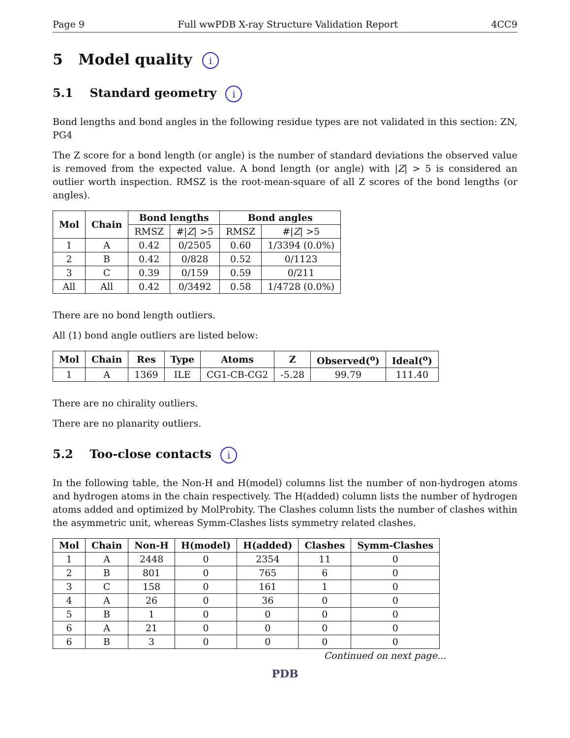Page 9 Full wwPDB X-ray Structure Validation Report 4CC9
5 Model quality i
5.1 Standard geometry i
Bond lengths and bond angles in the following residue types are not validated in this section: ZN, PG4
The Z score for a bond length (or angle) is the number of standard deviations the observed value is removed from the expected value. A bond length (or angle) with |Z| > 5 is considered an outlier worth inspection. RMSZ is the root-mean-square of all Z scores of the bond lengths (or angles).
| Mol | Chain | Bond lengths | | Bond angles | |
| --- | --- | --- | --- | --- | --- |
| | | RMSZ | #/ Z / >5 | RMSZ | #/ Z / >5 |
| 1 | A | 0.42 | 0/2505 | 0.60 | 1/3394 (0.0%) |
| 2 | B | 0.42 | 0/828 | 0.52 | 0/1123 |
| 3 | C | 0.39 | 0/159 | 0.59 | 0/211 |
| All | All | 0.42 | 0/3492 | 0.58 | 1/4728 (0.0%) |
There are no bond length outliers.
All (1) bond angle outliers are listed below:
| Mol | Chain | Res | Type | Atoms | Z | Observed(<sup>o</sup>) | Ideal(<sup>o</sup>) |
| --- | --- | --- | --- | --- | --- | --- | --- |
| 1 | A | 1369 | ILE | CG1-CB-CG2 | -5.28 | 99.79 | 111.40 |
There are no chirality outliers.
There are no planarity outliers.
5.2 Too-close contacts i
In the following table, the Non-H and H(model) columns list the number of non-hydrogen atoms and hydrogen atoms in the chain respectively. The H(added) column lists the number of hydrogen atoms added and optimized by MolProbity. The Clashes column lists the number of clashes within the asymmetric unit, whereas Symm-Clashes lists symmetry related clashes.
| Mol | Chain | Non-H | H(model) | H(added) | Clashes | Symm-Clashes |
| --- | --- | --- | --- | --- | --- | --- |
| 1 | A | 2448 | 0 | 2354 | 11 | 0 |
| 2 | B | 801 | 0 | 765 | 6 | 0 |
| 3 | C | 158 | 0 | 161 | 1 | 0 |
| 4 | A | 26 | 0 | 36 | 0 | 0 |
| 5 | B | 1 | 0 | 0 | 0 | 0 |
| 6 | A | 21 | 0 | 0 | 0 | 0 |
| 6 | B | 3 | 0 | 0 | 0 | 0 |
Continued on next page...
PDB